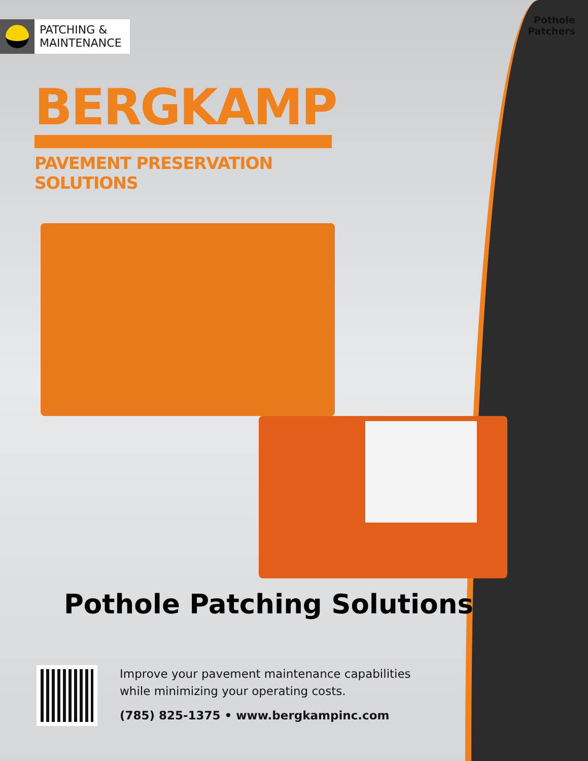Pothole
Patchers
PATCHING &
MAINTENANCE
BERGKAMP
PAVEMENT PRESERVATION SOLUTIONS
Pothole Patching Solutions
Improve your pavement maintenance capabilities
while minimizing your operating costs.
(785) 825-1375 • www.bergkampinc.com